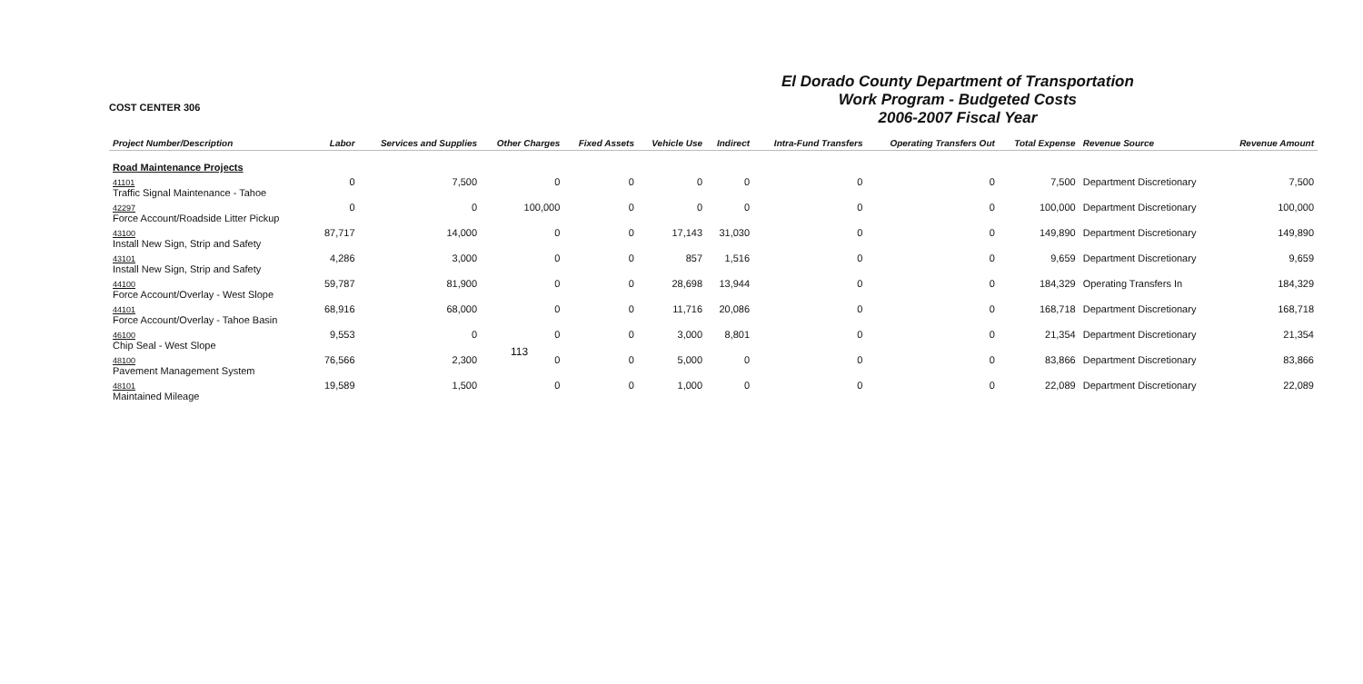113
COST CENTER 306
El Dorado County Department of Transportation
Work Program - Budgeted Costs
2006-2007 Fiscal Year
| Project Number/Description | Labor | Services and Supplies | Other Charges | Fixed Assets | Vehicle Use | Indirect | Intra-Fund Transfers | Operating Transfers Out | Total Expense | Revenue Source | Revenue Amount |
| --- | --- | --- | --- | --- | --- | --- | --- | --- | --- | --- | --- |
| Road Maintenance Projects | | | | | | | | | | | |
| 41101 Traffic Signal Maintenance - Tahoe | 0 | 7,500 | 0 | 0 | 0 | 0 | 0 | 0 | 7,500 | Department Discretionary | 7,500 |
| 42297 Force Account/Roadside Litter Pickup | 0 | 0 | 100,000 | 0 | 0 | 0 | 0 | 0 | 100,000 | Department Discretionary | 100,000 |
| 43100 Install New Sign, Strip and Safety | 87,717 | 14,000 | 0 | 0 | 17,143 | 31,030 | 0 | 0 | 149,890 | Department Discretionary | 149,890 |
| 43101 Install New Sign, Strip and Safety | 4,286 | 3,000 | 0 | 0 | 857 | 1,516 | 0 | 0 | 9,659 | Department Discretionary | 9,659 |
| 44100 Force Account/Overlay - West Slope | 59,787 | 81,900 | 0 | 0 | 28,698 | 13,944 | 0 | 0 | 184,329 | Operating Transfers In | 184,329 |
| 44101 Force Account/Overlay - Tahoe Basin | 68,916 | 68,000 | 0 | 0 | 11,716 | 20,086 | 0 | 0 | 168,718 | Department Discretionary | 168,718 |
| 46100 Chip Seal - West Slope | 9,553 | 0 | 0 | 0 | 3,000 | 8,801 | 0 | 0 | 21,354 | Department Discretionary | 21,354 |
| 48100 Pavement Management System | 76,566 | 2,300 | 0 | 0 | 5,000 | 0 | 0 | 0 | 83,866 | Department Discretionary | 83,866 |
| 48101 Maintained Mileage | 19,589 | 1,500 | 0 | 0 | 1,000 | 0 | 0 | 0 | 22,089 | Department Discretionary | 22,089 |